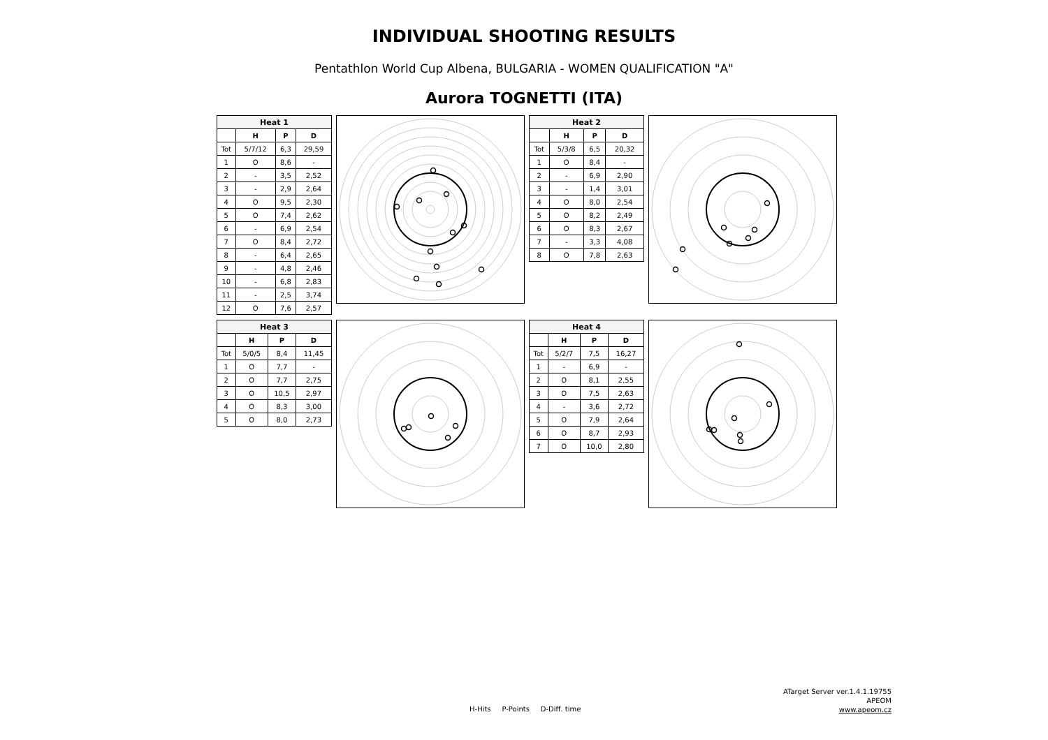INDIVIDUAL SHOOTING RESULTS
Pentathlon World Cup Albena, BULGARIA - WOMEN QUALIFICATION "A"
Aurora TOGNETTI (ITA)
| Heat 1 | | | |
| --- | --- | --- | --- |
| | H | P | D |
| Tot | 5/7/12 | 6,3 | 29,59 |
| 1 | O | 8,6 | - |
| 2 | - | 3,5 | 2,52 |
| 3 | - | 2,9 | 2,64 |
| 4 | O | 9,5 | 2,30 |
| 5 | O | 7,4 | 2,62 |
| 6 | - | 6,9 | 2,54 |
| 7 | O | 8,4 | 2,72 |
| 8 | - | 6,4 | 2,65 |
| 9 | - | 4,8 | 2,46 |
| 10 | - | 6,8 | 2,83 |
| 11 | - | 2,5 | 3,74 |
| 12 | O | 7,6 | 2,57 |
| Heat 2 | | | |
| --- | --- | --- | --- |
| | H | P | D |
| Tot | 5/3/8 | 6,5 | 20,32 |
| 1 | O | 8,4 | - |
| 2 | - | 6,9 | 2,90 |
| 3 | - | 1,4 | 3,01 |
| 4 | O | 8,0 | 2,54 |
| 5 | O | 8,2 | 2,49 |
| 6 | O | 8,3 | 2,67 |
| 7 | - | 3,3 | 4,08 |
| 8 | O | 7,8 | 2,63 |
| Heat 3 | | | |
| --- | --- | --- | --- |
| | H | P | D |
| Tot | 5/0/5 | 8,4 | 11,45 |
| 1 | O | 7,7 | - |
| 2 | O | 7,7 | 2,75 |
| 3 | O | 10,5 | 2,97 |
| 4 | O | 8,3 | 3,00 |
| 5 | O | 8,0 | 2,73 |
| Heat 4 | | | |
| --- | --- | --- | --- |
| | H | P | D |
| Tot | 5/2/7 | 7,5 | 16,27 |
| 1 | - | 6,9 | - |
| 2 | O | 8,1 | 2,55 |
| 3 | O | 7,5 | 2,63 |
| 4 | - | 3,6 | 2,72 |
| 5 | O | 7,9 | 2,64 |
| 6 | O | 8,7 | 2,93 |
| 7 | O | 10,0 | 2,80 |
H-Hits P-Points D-Diff. time
ATarget Server ver.1.4.1.19755
APEOM
www.apeom.cz